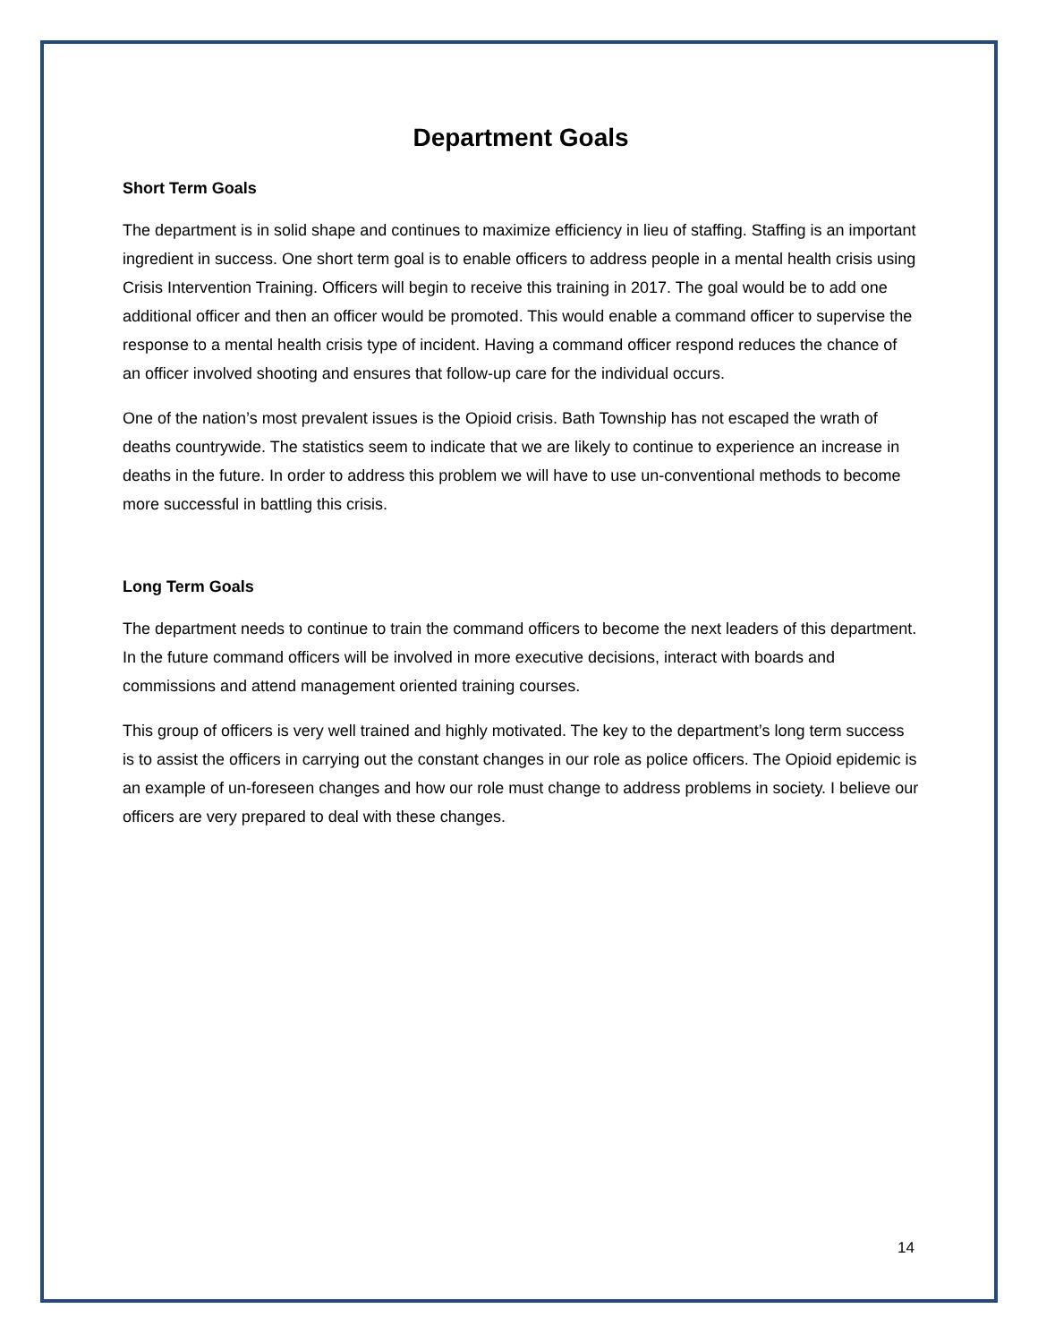Department Goals
Short Term Goals
The department is in solid shape and continues to maximize efficiency in lieu of staffing. Staffing is an important ingredient in success. One short term goal is to enable officers to address people in a mental health crisis using Crisis Intervention Training. Officers will begin to receive this training in 2017. The goal would be to add one additional officer and then an officer would be promoted. This would enable a command officer to supervise the response to a mental health crisis type of incident. Having a command officer respond reduces the chance of an officer involved shooting and ensures that follow-up care for the individual occurs.
One of the nation’s most prevalent issues is the Opioid crisis. Bath Township has not escaped the wrath of deaths countrywide. The statistics seem to indicate that we are likely to continue to experience an increase in deaths in the future. In order to address this problem we will have to use un-conventional methods to become more successful in battling this crisis.
Long Term Goals
The department needs to continue to train the command officers to become the next leaders of this department. In the future command officers will be involved in more executive decisions, interact with boards and commissions and attend management oriented training courses.
This group of officers is very well trained and highly motivated. The key to the department’s long term success is to assist the officers in carrying out the constant changes in our role as police officers. The Opioid epidemic is an example of un-foreseen changes and how our role must change to address problems in society. I believe our officers are very prepared to deal with these changes.
14